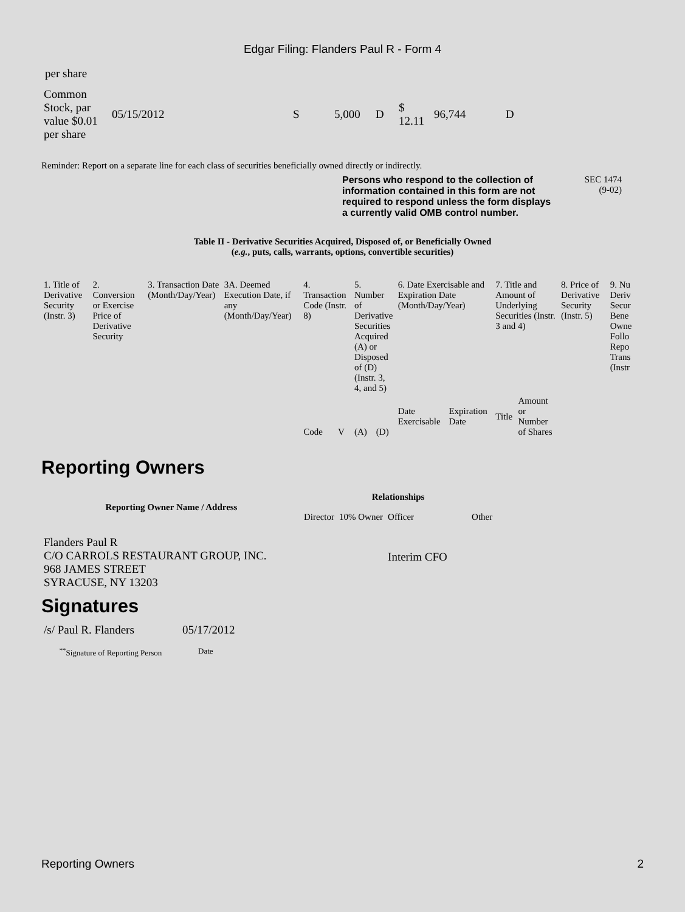Edgar Filing: Flanders Paul R - Form 4
per share
| Common Stock, par value $0.01 per share | 05/15/2012 | S | 5,000 | D | $ 12.11 | 96,744 | D |
Reminder: Report on a separate line for each class of securities beneficially owned directly or indirectly.
Persons who respond to the collection of information contained in this form are not required to respond unless the form displays a currently valid OMB control number.
SEC 1474
(9-02)
Table II - Derivative Securities Acquired, Disposed of, or Beneficially Owned
(e.g., puts, calls, warrants, options, convertible securities)
| 1. Title of Derivative Security (Instr. 3) | 2. Conversion or Exercise Price of Derivative Security | 3. Transaction Date (Month/Day/Year) | 3A. Deemed Execution Date, if any (Month/Day/Year) | 4. Transaction Code (Instr. 8) | | 5. Number of Derivative Securities Acquired (A) or Disposed of (D) (Instr. 3, 4, and 5) | | 6. Date Exercisable and Expiration Date (Month/Day/Year) | | 7. Title and Amount of Underlying Securities (Instr. 3 and 4) | | 8. Price of Derivative Security (Instr. 5) | 9. Nu Deriv Secur Bene Owne Follo Repo Trans (Instr |
| | | | | Code | V | (A) | (D) | Date Exercisable | Expiration Date | Title | Amount or Number of Shares | | |
Reporting Owners
| Reporting Owner Name / Address | Relationships | | | |
| --- | --- | --- | --- | --- |
| | Director | 10% Owner | Officer | Other |
| Flanders Paul R C/O CARROLS RESTAURANT GROUP, INC. 968 JAMES STREET SYRACUSE, NY 13203 | | | Interim CFO | |
Signatures
| /s/ Paul R. Flanders | 05/17/2012 |
| <sup>**</sup> Signature of Reporting Person | Date |
Reporting Owners 2